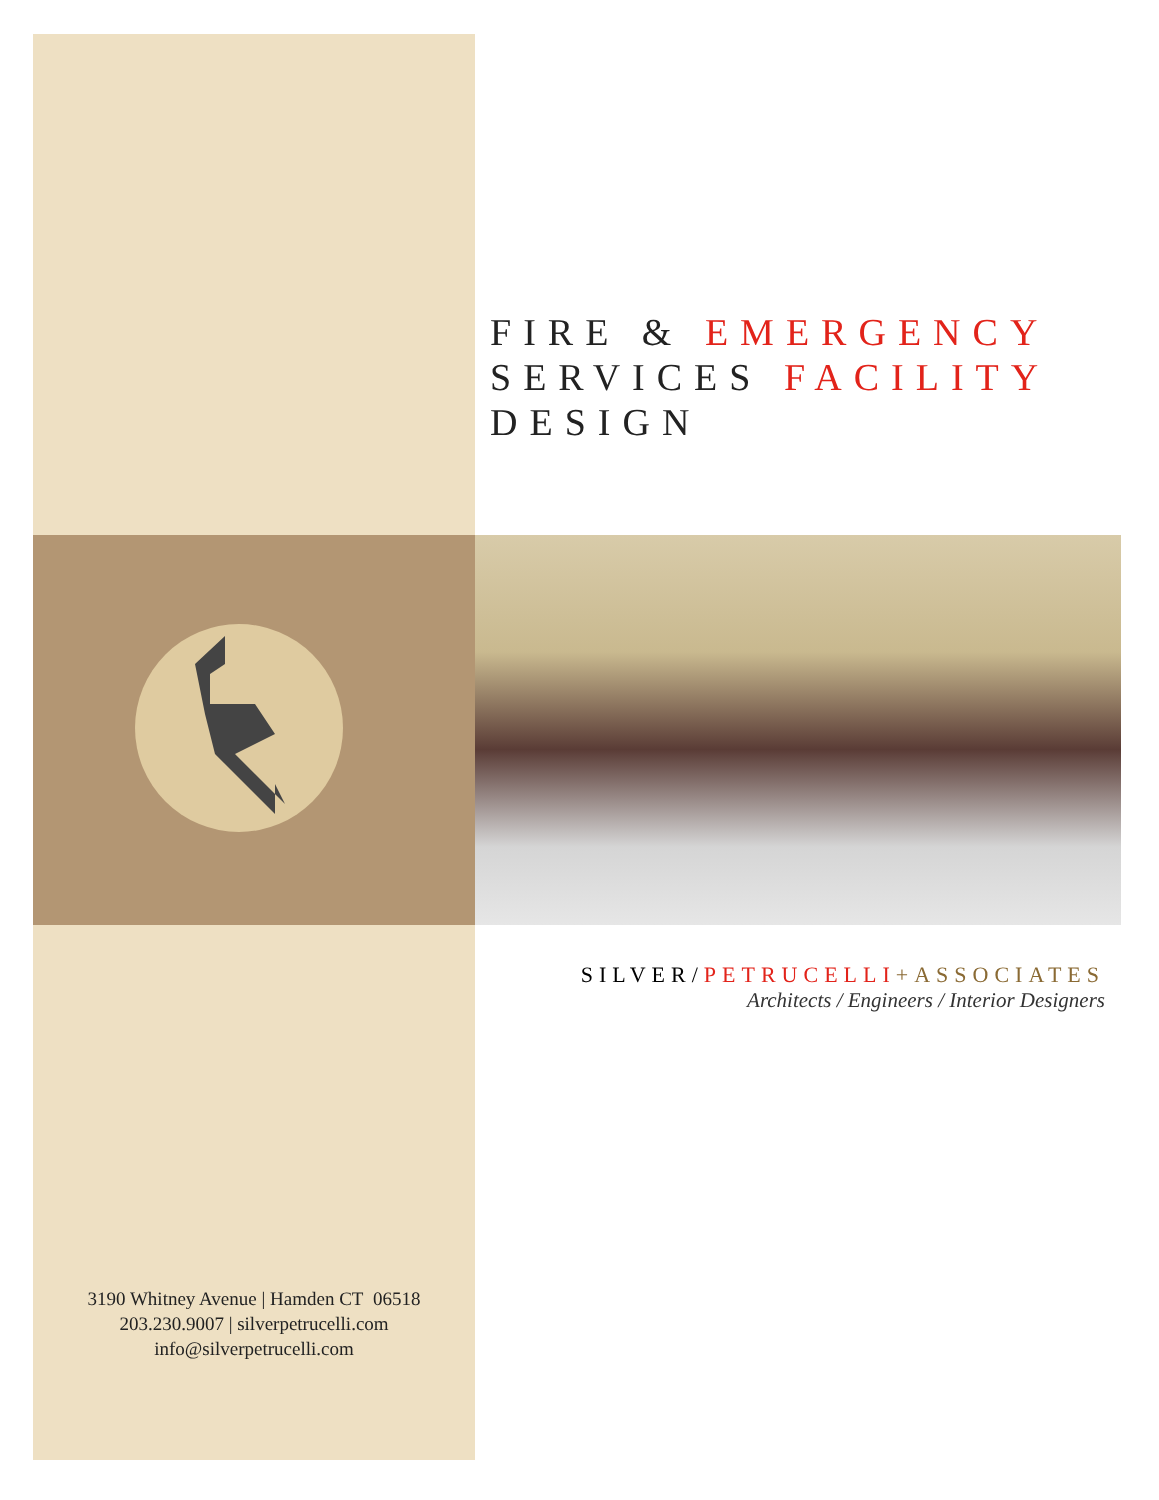FIRE & EMERGENCY
SERVICES FACILITY
DESIGN
SILVER/PETRUCELLI+ASSOCIATES
Architects / Engineers / Interior Designers
3190 Whitney Avenue | Hamden CT 06518
203.230.9007 | silverpetrucelli.com
info@silverpetrucelli.com